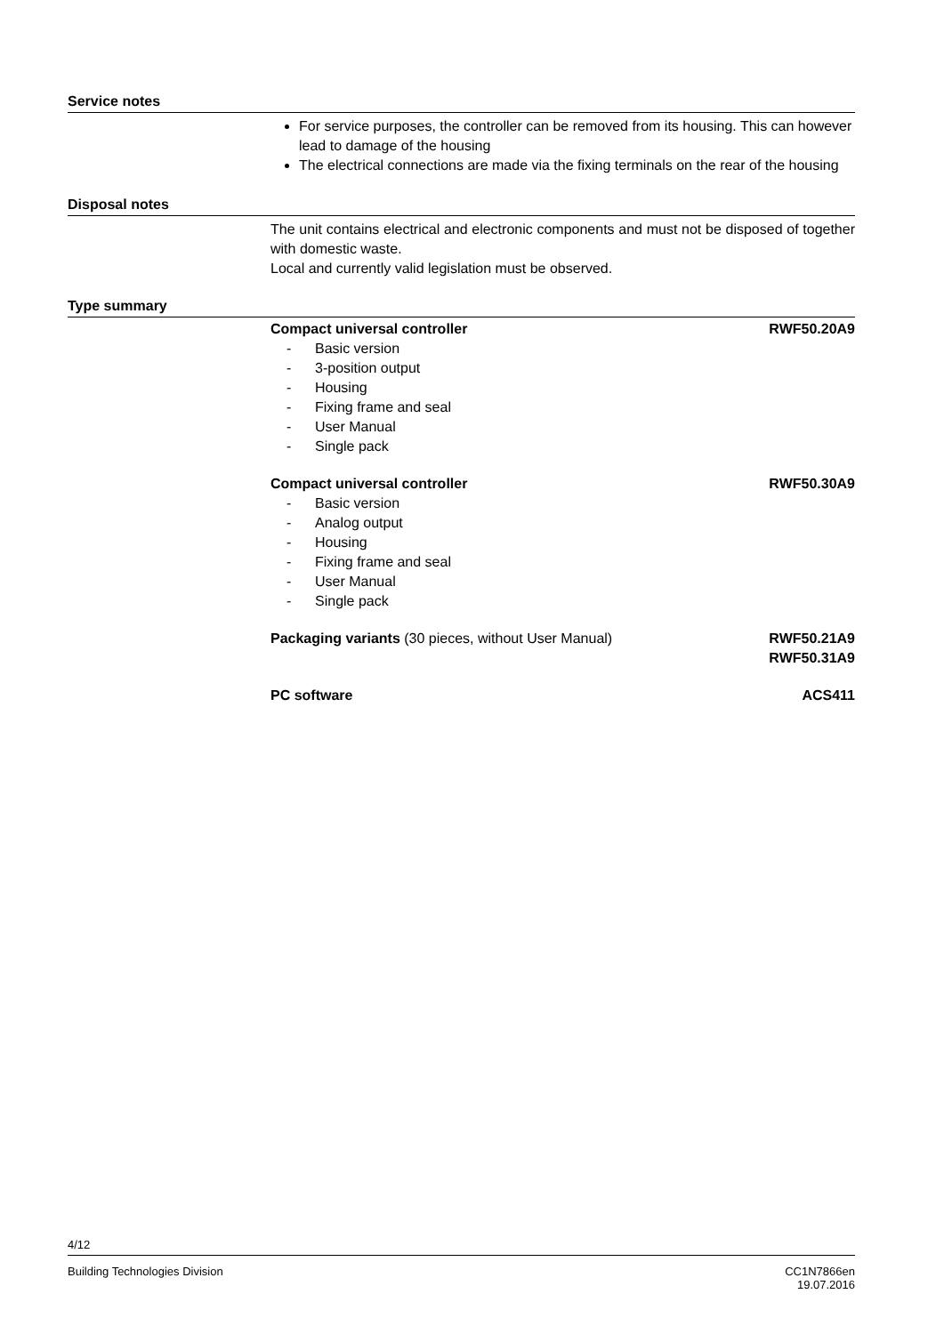Service notes
For service purposes, the controller can be removed from its housing. This can however lead to damage of the housing
The electrical connections are made via the fixing terminals on the rear of the housing
Disposal notes
The unit contains electrical and electronic components and must not be disposed of together with domestic waste.
Local and currently valid legislation must be observed.
Type summary
Compact universal controller RWF50.20A9
- Basic version
- 3-position output
- Housing
- Fixing frame and seal
- User Manual
- Single pack
Compact universal controller RWF50.30A9
- Basic version
- Analog output
- Housing
- Fixing frame and seal
- User Manual
- Single pack
Packaging variants (30 pieces, without User Manual) RWF50.21A9
RWF50.31A9
PC software ACS411
4/12
Building Technologies Division CC1N7866en
19.07.2016